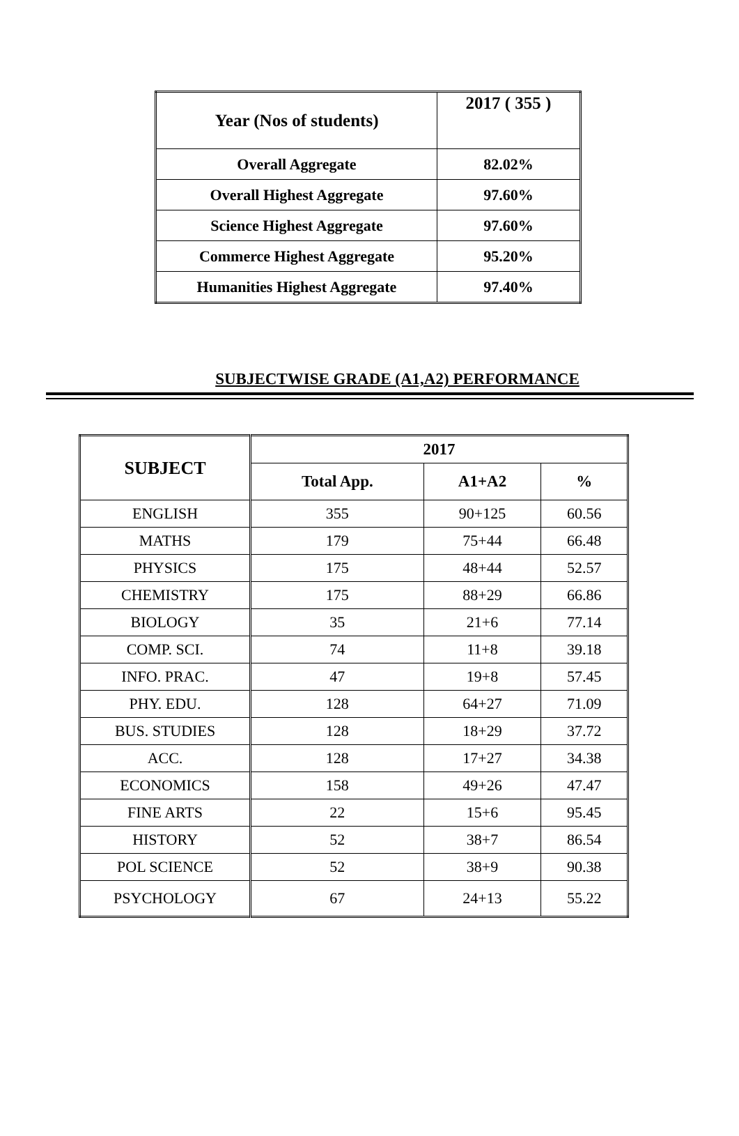| Year (Nos of students) | 2017 ( 355 ) |
| Overall Aggregate | 82.02% |
| Overall Highest Aggregate | 97.60% |
| Science Highest Aggregate | 97.60% |
| Commerce Highest Aggregate | 95.20% |
| Humanities Highest Aggregate | 97.40% |
SUBJECTWISE GRADE (A1,A2) PERFORMANCE
| SUBJECT | 2017 | | |
| --- | --- | --- | --- |
| | Total App. | A1+A2 | % |
| ENGLISH | 355 | 90+125 | 60.56 |
| MATHS | 179 | 75+44 | 66.48 |
| PHYSICS | 175 | 48+44 | 52.57 |
| CHEMISTRY | 175 | 88+29 | 66.86 |
| BIOLOGY | 35 | 21+6 | 77.14 |
| COMP. SCI. | 74 | 11+8 | 39.18 |
| INFO. PRAC. | 47 | 19+8 | 57.45 |
| PHY. EDU. | 128 | 64+27 | 71.09 |
| BUS. STUDIES | 128 | 18+29 | 37.72 |
| ACC. | 128 | 17+27 | 34.38 |
| ECONOMICS | 158 | 49+26 | 47.47 |
| FINE ARTS | 22 | 15+6 | 95.45 |
| HISTORY | 52 | 38+7 | 86.54 |
| POL SCIENCE | 52 | 38+9 | 90.38 |
| PSYCHOLOGY | 67 | 24+13 | 55.22 |